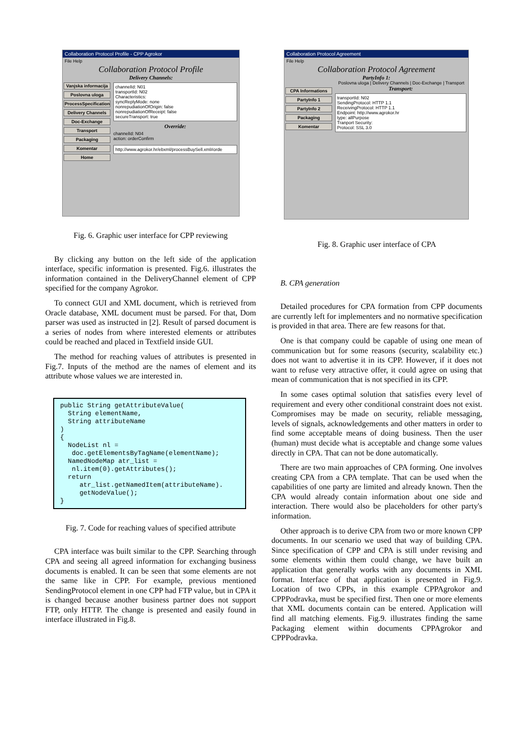Collaboration Protocol Profile - CPP Agrokor
File Help
Collaboration Protocol Profile
Delivery Channels:
Vanjska informacija
Poslovna uloga
ProcessSpecification
Delivery Channels
Doc-Exchange
Transport
Packaging
Komentar
Home
channelId: N01
transportId: N02
Characteristics:
syncReplyMode: none
nonrepudiationOfOrigin: false
nonrepudiationOfReceipt: false
secureTransport: true
Override:
channelId: N04
action: orderConfirm
http://www.agrokor.hr/ebxml/processBuySell.xml#orde
Fig. 6. Graphic user interface for CPP reviewing
By clicking any button on the left side of the application interface, specific information is presented. Fig.6. illustrates the information contained in the DeliveryChannel element of CPP specified for the company Agrokor.
To connect GUI and XML document, which is retrieved from Oracle database, XML document must be parsed. For that, Dom parser was used as instructed in [2]. Result of parsed document is a series of nodes from where interested elements or attributes could be reached and placed in Textfield inside GUI.
The method for reaching values of attributes is presented in Fig.7. Inputs of the method are the names of element and its attribute whose values we are interested in.
public String getAttributeValue(
  String elementName,
  String attributeName
)
{
  NodeList nl =
   doc.getElementsByTagName(elementName);
  NamedNodeMap atr_list =
   nl.item(0).getAttributes();
  return
     atr_list.getNamedItem(attributeName).
     getNodeValue();
}
Fig. 7. Code for reaching values of specified attribute
CPA interface was built similar to the CPP. Searching through CPA and seeing all agreed information for exchanging business documents is enabled. It can be seen that some elements are not the same like in CPP. For example, previous mentioned SendingProtocol element in one CPP had FTP value, but in CPA it is changed because another business partner does not support FTP, only HTTP. The change is presented and easily found in interface illustrated in Fig.8.
Collaboration Protocol Agreement
File Help
Collaboration Protocol Agreement
PartyInfo 1:
Poslovna uloga | Delivery Channels | Doc-Exchange | Transport
CPA Informations
PartyInfo 1
PartyInfo 2
Packaging
Komentar
Transport:
transportId: N02
SendingProtocol: HTTP 1.1
ReceivingProtocol: HTTP 1.1
Endpoint: http://www.agrokor.hr
type: allPurpose
Tranport Security:
Protocol: SSL 3.0
Fig. 8. Graphic user interface of CPA
B. CPA generation
Detailed procedures for CPA formation from CPP documents are currently left for implementers and no normative specification is provided in that area. There are few reasons for that.
One is that company could be capable of using one mean of communication but for some reasons (security, scalability etc.) does not want to advertise it in its CPP. However, if it does not want to refuse very attractive offer, it could agree on using that mean of communication that is not specified in its CPP.
In some cases optimal solution that satisfies every level of requirement and every other conditional constraint does not exist. Compromises may be made on security, reliable messaging, levels of signals, acknowledgements and other matters in order to find some acceptable means of doing business. Then the user (human) must decide what is acceptable and change some values directly in CPA. That can not be done automatically.
There are two main approaches of CPA forming. One involves creating CPA from a CPA template. That can be used when the capabilities of one party are limited and already known. Then the CPA would already contain information about one side and interaction. There would also be placeholders for other party's information.
Other approach is to derive CPA from two or more known CPP documents. In our scenario we used that way of building CPA. Since specification of CPP and CPA is still under revising and some elements within them could change, we have built an application that generally works with any documents in XML format. Interface of that application is presented in Fig.9. Location of two CPPs, in this example CPPAgrokor and CPPPodravka, must be specified first. Then one or more elements that XML documents contain can be entered. Application will find all matching elements. Fig.9. illustrates finding the same Packaging element within documents CPPAgrokor and CPPPodravka.